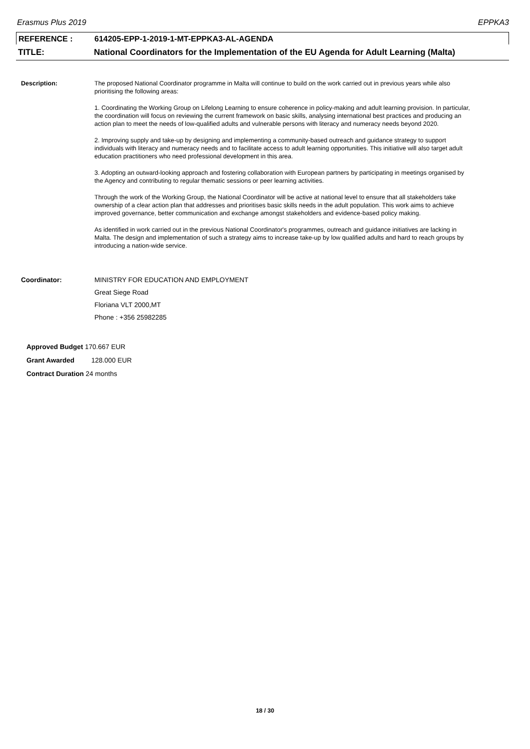Erasmus Plus 2019 EPPKA3
REFERENCE : 614205-EPP-1-2019-1-MT-EPPKA3-AL-AGENDA
TITLE: National Coordinators for the Implementation of the EU Agenda for Adult Learning (Malta)
Description: The proposed National Coordinator programme in Malta will continue to build on the work carried out in previous years while also prioritising the following areas:
1. Coordinating the Working Group on Lifelong Learning to ensure coherence in policy-making and adult learning provision. In particular, the coordination will focus on reviewing the current framework on basic skills, analysing international best practices and producing an action plan to meet the needs of low-qualified adults and vulnerable persons with literacy and numeracy needs beyond 2020.
2. Improving supply and take-up by designing and implementing a community-based outreach and guidance strategy to support individuals with literacy and numeracy needs and to facilitate access to adult learning opportunities. This initiative will also target adult education practitioners who need professional development in this area.
3. Adopting an outward-looking approach and fostering collaboration with European partners by participating in meetings organised by the Agency and contributing to regular thematic sessions or peer learning activities.
Through the work of the Working Group, the National Coordinator will be active at national level to ensure that all stakeholders take ownership of a clear action plan that addresses and prioritises basic skills needs in the adult population. This work aims to achieve improved governance, better communication and exchange amongst stakeholders and evidence-based policy making.
As identified in work carried out in the previous National Coordinator's programmes, outreach and guidance initiatives are lacking in Malta. The design and implementation of such a strategy aims to increase take-up by low qualified adults and hard to reach groups by introducing a nation-wide service.
Coordinator: MINISTRY FOR EDUCATION AND EMPLOYMENT
Great Siege Road
Floriana VLT 2000,MT
Phone : +356 25982285
Approved Budget 170.667 EUR
Grant Awarded 128.000 EUR
Contract Duration 24 months
18 / 30